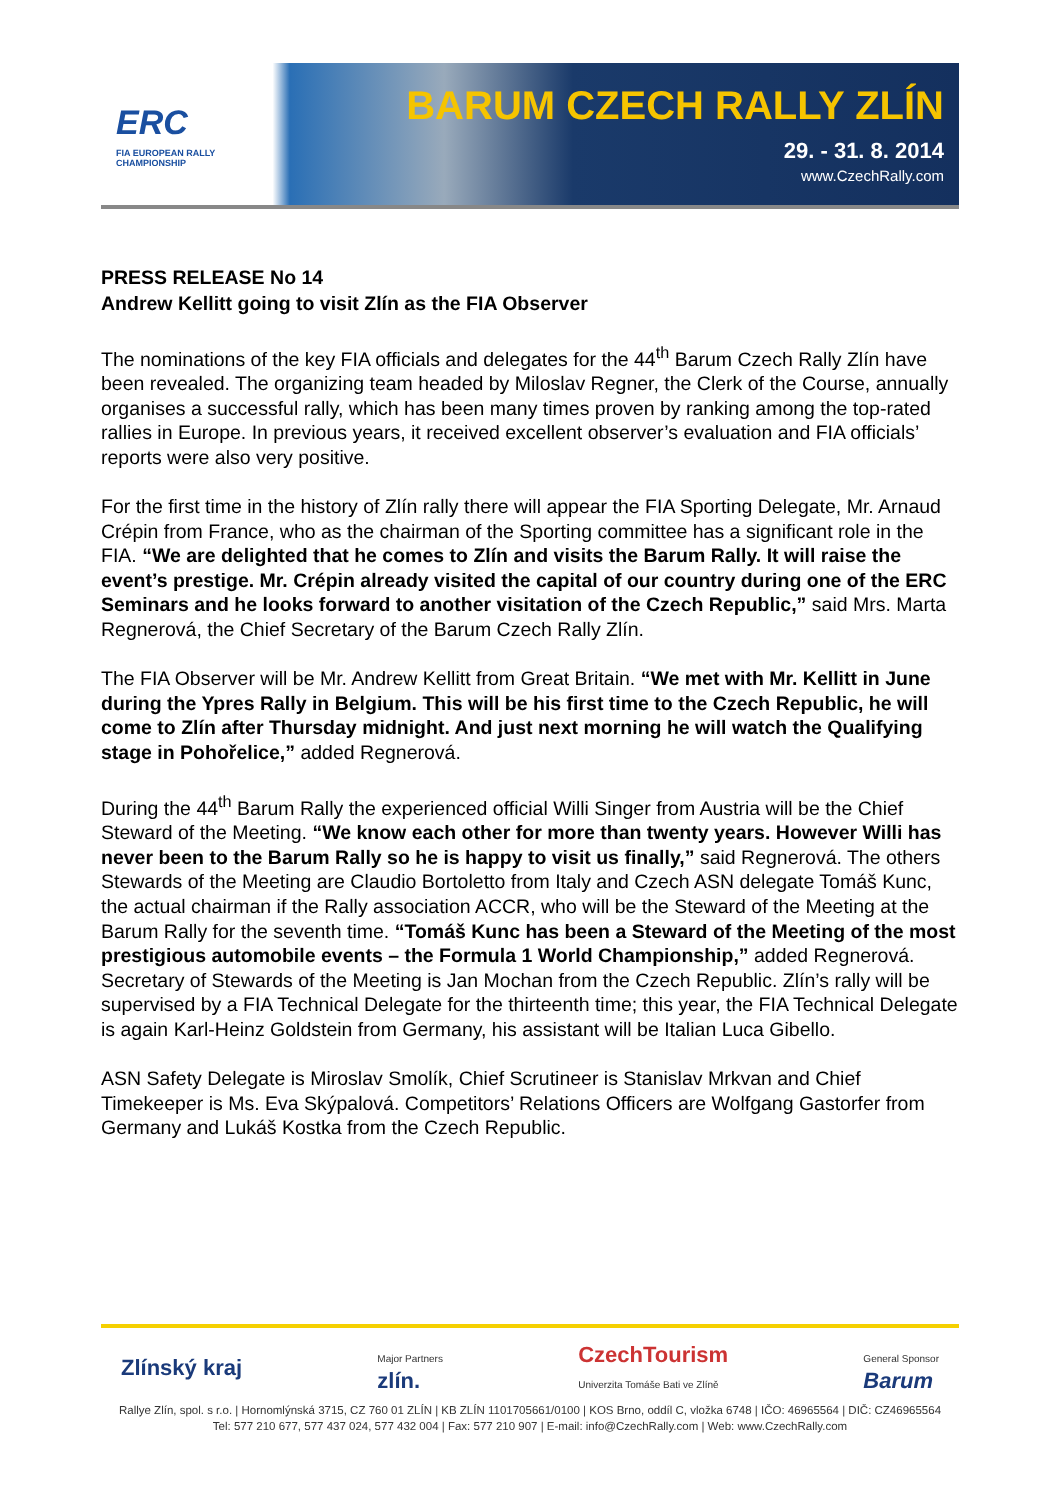ERC
FIA EUROPEAN RALLY
CHAMPIONSHIP
BARUM CZECH RALLY ZLÍN
29. - 31. 8. 2014
www.CzechRally.com
PRESS RELEASE No 14
Andrew Kellitt going to visit Zlín as the FIA Observer
The nominations of the key FIA officials and delegates for the 44<sup>th</sup> Barum Czech Rally Zlín have been revealed. The organizing team headed by Miloslav Regner, the Clerk of the Course, annually organises a successful rally, which has been many times proven by ranking among the top-rated rallies in Europe. In previous years, it received excellent observer’s evaluation and FIA officials’ reports were also very positive.
For the first time in the history of Zlín rally there will appear the FIA Sporting Delegate, Mr. Arnaud Crépin from France, who as the chairman of the Sporting committee has a significant role in the FIA. “We are delighted that he comes to Zlín and visits the Barum Rally. It will raise the event’s prestige. Mr. Crépin already visited the capital of our country during one of the ERC Seminars and he looks forward to another visitation of the Czech Republic,” said Mrs. Marta Regnerová, the Chief Secretary of the Barum Czech Rally Zlín.
The FIA Observer will be Mr. Andrew Kellitt from Great Britain. “We met with Mr. Kellitt in June during the Ypres Rally in Belgium. This will be his first time to the Czech Republic, he will come to Zlín after Thursday midnight. And just next morning he will watch the Qualifying stage in Pohořelice,” added Regnerová.
During the 44<sup>th</sup> Barum Rally the experienced official Willi Singer from Austria will be the Chief Steward of the Meeting. “We know each other for more than twenty years. However Willi has never been to the Barum Rally so he is happy to visit us finally,” said Regnerová. The others Stewards of the Meeting are Claudio Bortoletto from Italy and Czech ASN delegate Tomáš Kunc, the actual chairman if the Rally association ACCR, who will be the Steward of the Meeting at the Barum Rally for the seventh time. “Tomáš Kunc has been a Steward of the Meeting of the most prestigious automobile events – the Formula 1 World Championship,” added Regnerová. Secretary of Stewards of the Meeting is Jan Mochan from the Czech Republic. Zlín’s rally will be supervised by a FIA Technical Delegate for the thirteenth time; this year, the FIA Technical Delegate is again Karl-Heinz Goldstein from Germany, his assistant will be Italian Luca Gibello.
ASN Safety Delegate is Miroslav Smolík, Chief Scrutineer is Stanislav Mrkvan and Chief Timekeeper is Ms. Eva Skýpalová. Competitors’ Relations Officers are Wolfgang Gastorfer from Germany and Lukáš Kostka from the Czech Republic.
Zlínský kraj Major Partners
zlín. CzechTourism
Univerzita Tomáše Bati ve Zlíně General Sponsor
Barum
Rallye Zlín, spol. s r.o. | Hornomlýnská 3715, CZ 760 01 ZLÍN | KB ZLÍN 1101705661/0100 | KOS Brno, oddíl C, vložka 6748 | IČO: 46965564 | DIČ: CZ46965564
Tel: 577 210 677, 577 437 024, 577 432 004 | Fax: 577 210 907 | E-mail: info@CzechRally.com | Web: www.CzechRally.com